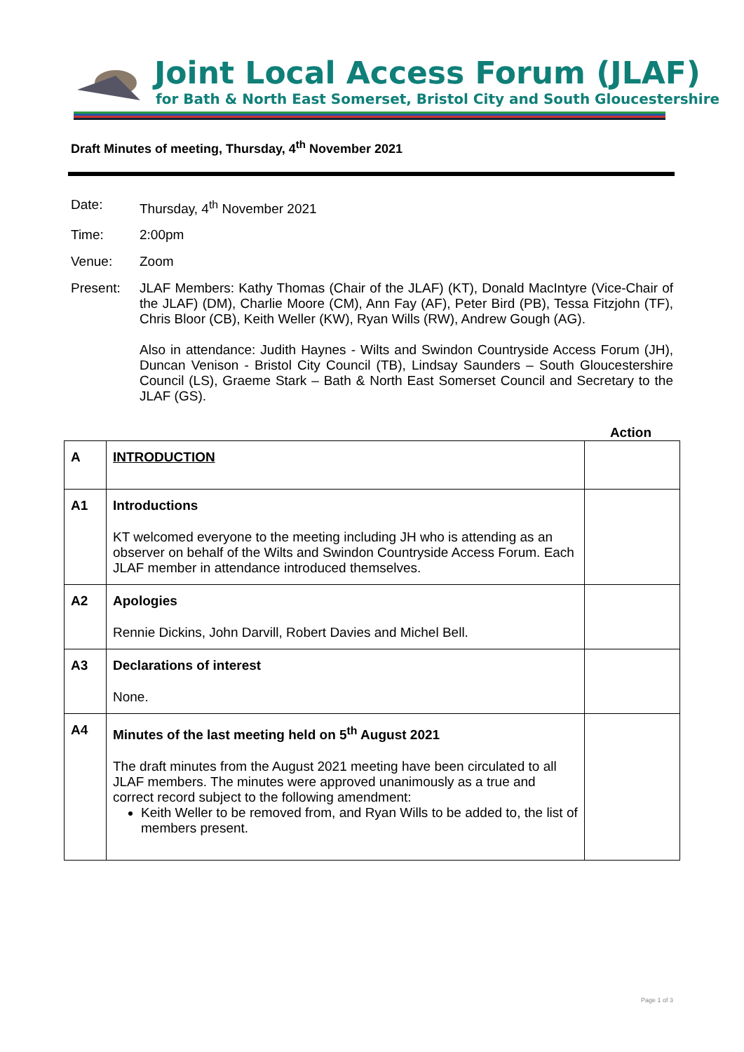Joint Local Access Forum (JLAF)
for Bath & North East Somerset, Bristol City and South Gloucestershire
Draft Minutes of meeting, Thursday, 4<sup>th</sup> November 2021
Date: Thursday, 4<sup>th</sup> November 2021
Time: 2:00pm
Venue: Zoom
Present: JLAF Members: Kathy Thomas (Chair of the JLAF) (KT), Donald MacIntyre (Vice-Chair of the JLAF) (DM), Charlie Moore (CM), Ann Fay (AF), Peter Bird (PB), Tessa Fitzjohn (TF), Chris Bloor (CB), Keith Weller (KW), Ryan Wills (RW), Andrew Gough (AG).
Also in attendance: Judith Haynes - Wilts and Swindon Countryside Access Forum (JH), Duncan Venison - Bristol City Council (TB), Lindsay Saunders – South Gloucestershire Council (LS), Graeme Stark – Bath & North East Somerset Council and Secretary to the JLAF (GS).
Action
| A | INTRODUCTION | |
| A1 | Introductions KT welcomed everyone to the meeting including JH who is attending as an observer on behalf of the Wilts and Swindon Countryside Access Forum. Each JLAF member in attendance introduced themselves. | |
| A2 | Apologies Rennie Dickins, John Darvill, Robert Davies and Michel Bell. | |
| A3 | Declarations of interest None. | |
| A4 | Minutes of the last meeting held on 5<sup>th</sup> August 2021 The draft minutes from the August 2021 meeting have been circulated to all JLAF members. The minutes were approved unanimously as a true and correct record subject to the following amendment: Keith Weller to be removed from, and Ryan Wills to be added to, the list of members present. | |
Page 1 of 3